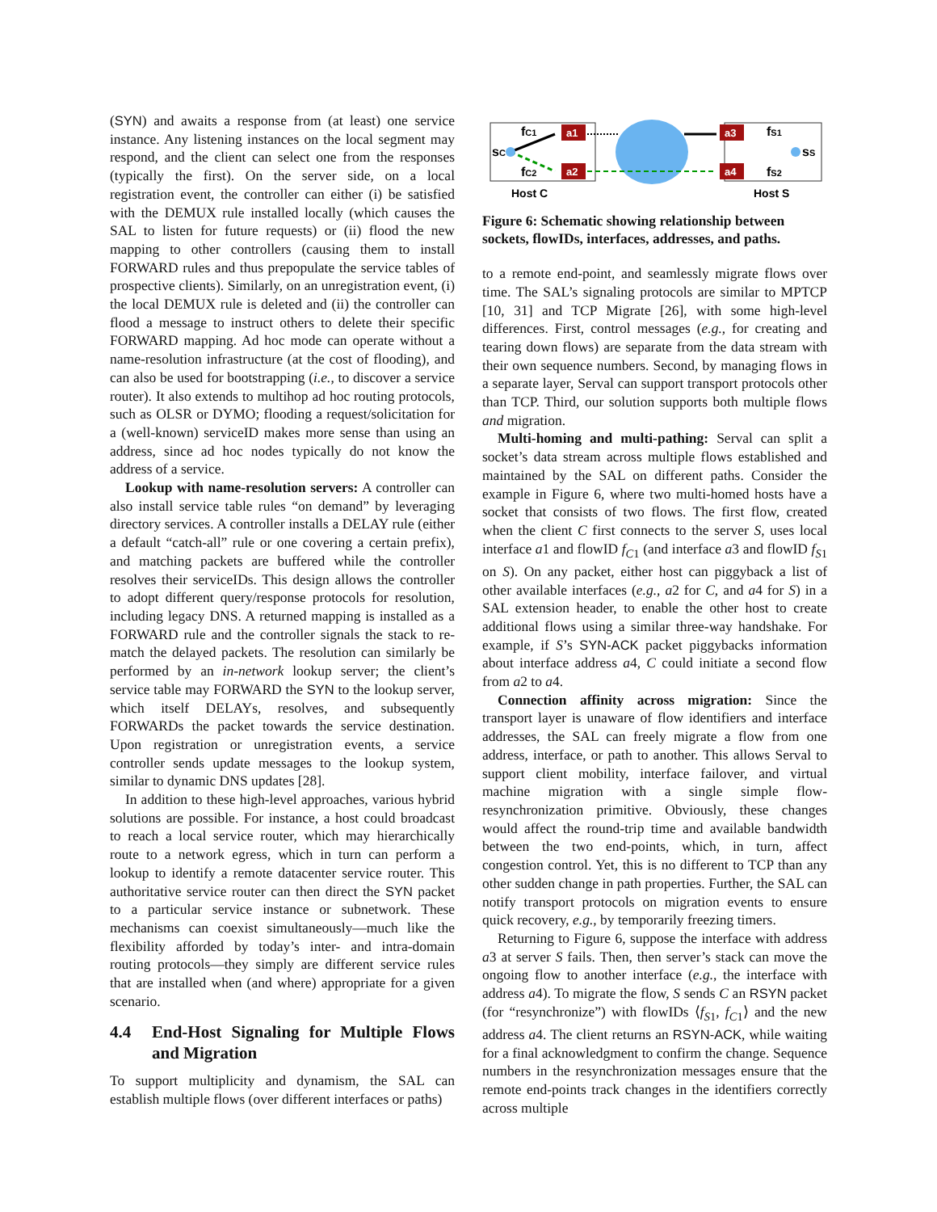(SYN) and awaits a response from (at least) one service instance. Any listening instances on the local segment may respond, and the client can select one from the responses (typically the first). On the server side, on a local registration event, the controller can either (i) be satisfied with the DEMUX rule installed locally (which causes the SAL to listen for future requests) or (ii) flood the new mapping to other controllers (causing them to install FORWARD rules and thus prepopulate the service tables of prospective clients). Similarly, on an unregistration event, (i) the local DEMUX rule is deleted and (ii) the controller can flood a message to instruct others to delete their specific FORWARD mapping. Ad hoc mode can operate without a name-resolution infrastructure (at the cost of flooding), and can also be used for bootstrapping (i.e., to discover a service router). It also extends to multihop ad hoc routing protocols, such as OLSR or DYMO; flooding a request/solicitation for a (well-known) serviceID makes more sense than using an address, since ad hoc nodes typically do not know the address of a service.
Lookup with name-resolution servers: A controller can also install service table rules “on demand” by leveraging directory services. A controller installs a DELAY rule (either a default “catch-all” rule or one covering a certain prefix), and matching packets are buffered while the controller resolves their serviceIDs. This design allows the controller to adopt different query/response protocols for resolution, including legacy DNS. A returned mapping is installed as a FORWARD rule and the controller signals the stack to re-match the delayed packets. The resolution can similarly be performed by an in-network lookup server; the client’s service table may FORWARD the SYN to the lookup server, which itself DELAYs, resolves, and subsequently FORWARDs the packet towards the service destination. Upon registration or unregistration events, a service controller sends update messages to the lookup system, similar to dynamic DNS updates [28].
In addition to these high-level approaches, various hybrid solutions are possible. For instance, a host could broadcast to reach a local service router, which may hierarchically route to a network egress, which in turn can perform a lookup to identify a remote datacenter service router. This authoritative service router can then direct the SYN packet to a particular service instance or subnetwork. These mechanisms can coexist simultaneously—much like the flexibility afforded by today’s inter- and intra-domain routing protocols—they simply are different service rules that are installed when (and where) appropriate for a given scenario.
4.4 End-Host Signaling for Multiple Flows and Migration
To support multiplicity and dynamism, the SAL can establish multiple flows (over different interfaces or paths)
a1
a2
a3
a4
sC
fC1
fC2
fS1
fS2
sS
Host C
Host S
Figure 6: Schematic showing relationship between sockets, flowIDs, interfaces, addresses, and paths.
to a remote end-point, and seamlessly migrate flows over time. The SAL’s signaling protocols are similar to MPTCP [10, 31] and TCP Migrate [26], with some high-level differences. First, control messages (e.g., for creating and tearing down flows) are separate from the data stream with their own sequence numbers. Second, by managing flows in a separate layer, Serval can support transport protocols other than TCP. Third, our solution supports both multiple flows and migration.
Multi-homing and multi-pathing: Serval can split a socket’s data stream across multiple flows established and maintained by the SAL on different paths. Consider the example in Figure 6, where two multi-homed hosts have a socket that consists of two flows. The first flow, created when the client C first connects to the server S, uses local interface a1 and flowID f<sub>C1</sub> (and interface a3 and flowID f<sub>S1</sub> on S). On any packet, either host can piggyback a list of other available interfaces (e.g., a2 for C, and a4 for S) in a SAL extension header, to enable the other host to create additional flows using a similar three-way handshake. For example, if S’s SYN-ACK packet piggybacks information about interface address a4, C could initiate a second flow from a2 to a4.
Connection affinity across migration: Since the transport layer is unaware of flow identifiers and interface addresses, the SAL can freely migrate a flow from one address, interface, or path to another. This allows Serval to support client mobility, interface failover, and virtual machine migration with a single simple flow-resynchronization primitive. Obviously, these changes would affect the round-trip time and available bandwidth between the two end-points, which, in turn, affect congestion control. Yet, this is no different to TCP than any other sudden change in path properties. Further, the SAL can notify transport protocols on migration events to ensure quick recovery, e.g., by temporarily freezing timers.
Returning to Figure 6, suppose the interface with address a3 at server S fails. Then, then server’s stack can move the ongoing flow to another interface (e.g., the interface with address a4). To migrate the flow, S sends C an RSYN packet (for “resynchronize”) with flowIDs ⟨f<sub>S1</sub>, f<sub>C1</sub>⟩ and the new address a4. The client returns an RSYN-ACK, while waiting for a final acknowledgment to confirm the change. Sequence numbers in the resynchronization messages ensure that the remote end-points track changes in the identifiers correctly across multiple